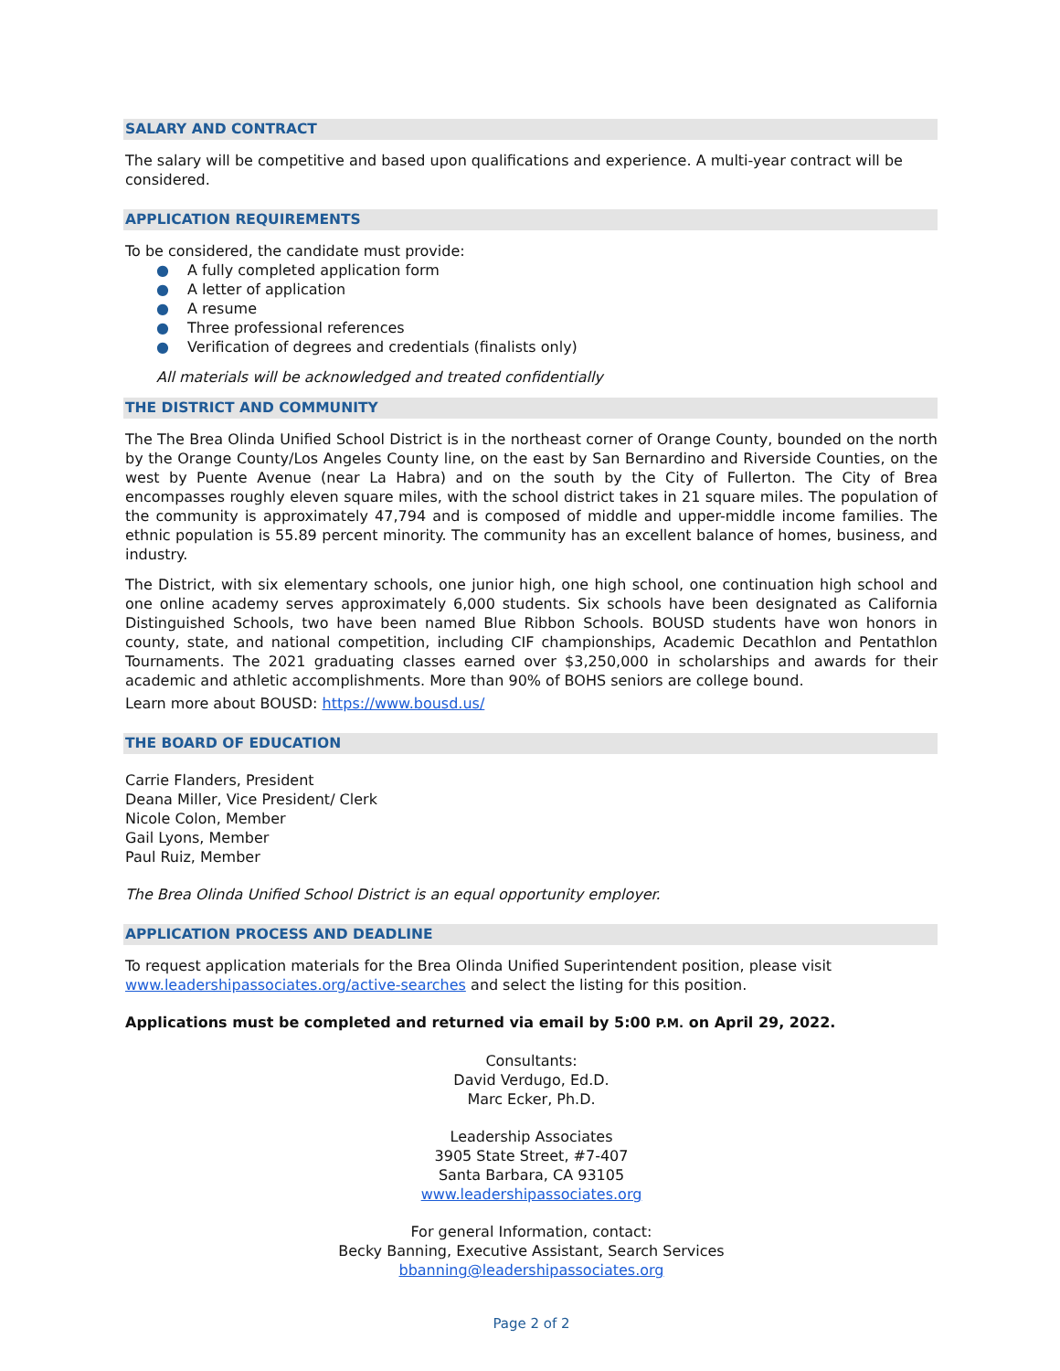SALARY AND CONTRACT
The salary will be competitive and based upon qualifications and experience. A multi-year contract will be considered.
APPLICATION REQUIREMENTS
To be considered, the candidate must provide:
● A fully completed application form
● A letter of application
● A resume
● Three professional references
● Verification of degrees and credentials (finalists only)
All materials will be acknowledged and treated confidentially
THE DISTRICT AND COMMUNITY
The The Brea Olinda Unified School District is in the northeast corner of Orange County, bounded on the north by the Orange County/Los Angeles County line, on the east by San Bernardino and Riverside Counties, on the west by Puente Avenue (near La Habra) and on the south by the City of Fullerton. The City of Brea encompasses roughly eleven square miles, with the school district takes in 21 square miles. The population of the community is approximately 47,794 and is composed of middle and upper-middle income families. The ethnic population is 55.89 percent minority. The community has an excellent balance of homes, business, and industry.
The District, with six elementary schools, one junior high, one high school, one continuation high school and one online academy serves approximately 6,000 students. Six schools have been designated as California Distinguished Schools, two have been named Blue Ribbon Schools. BOUSD students have won honors in county, state, and national competition, including CIF championships, Academic Decathlon and Pentathlon Tournaments. The 2021 graduating classes earned over $3,250,000 in scholarships and awards for their academic and athletic accomplishments. More than 90% of BOHS seniors are college bound.
Learn more about BOUSD: https://www.bousd.us/
THE BOARD OF EDUCATION
Carrie Flanders, President
Deana Miller, Vice President/ Clerk
Nicole Colon, Member
Gail Lyons, Member
Paul Ruiz, Member
The Brea Olinda Unified School District is an equal opportunity employer.
APPLICATION PROCESS AND DEADLINE
To request application materials for the Brea Olinda Unified Superintendent position, please visit www.leadershipassociates.org/active-searches and select the listing for this position.
Applications must be completed and returned via email by 5:00 P.M. on April 29, 2022.
Consultants:
David Verdugo, Ed.D.
Marc Ecker, Ph.D.
Leadership Associates
3905 State Street, #7-407
Santa Barbara, CA 93105
www.leadershipassociates.org
For general Information, contact:
Becky Banning, Executive Assistant, Search Services
bbanning@leadershipassociates.org
Page 2 of 2